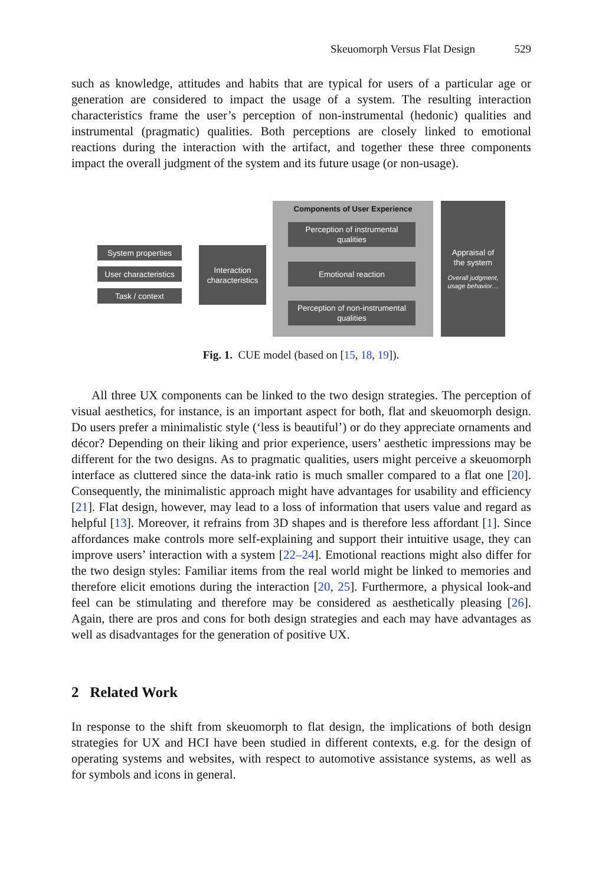Skeuomorph Versus Flat Design 529
such as knowledge, attitudes and habits that are typical for users of a particular age or generation are considered to impact the usage of a system. The resulting interaction characteristics frame the user’s perception of non-instrumental (hedonic) qualities and instrumental (pragmatic) qualities. Both perceptions are closely linked to emotional reactions during the interaction with the artifact, and together these three components impact the overall judgment of the system and its future usage (or non-usage).
Components of User Experience
System properties
User characteristics
Task / context
Interaction
characteristics
Perception of instrumental
qualities
Emotional reaction
Perception of non-instrumental
qualities
Appraisal of
the system
Overall judgment,
usage behavior…
Fig. 1. CUE model (based on [15, 18, 19]).
All three UX components can be linked to the two design strategies. The perception of visual aesthetics, for instance, is an important aspect for both, flat and skeuomorph design. Do users prefer a minimalistic style (‘less is beautiful’) or do they appreciate ornaments and décor? Depending on their liking and prior experience, users’ aesthetic impressions may be different for the two designs. As to pragmatic qualities, users might perceive a skeuomorph interface as cluttered since the data-ink ratio is much smaller compared to a flat one [20]. Consequently, the minimalistic approach might have advantages for usability and efficiency [21]. Flat design, however, may lead to a loss of information that users value and regard as helpful [13]. Moreover, it refrains from 3D shapes and is therefore less affordant [1]. Since affordances make controls more self-explaining and support their intuitive usage, they can improve users’ interaction with a system [22–24]. Emotional reactions might also differ for the two design styles: Familiar items from the real world might be linked to memories and therefore elicit emotions during the interaction [20, 25]. Furthermore, a physical look-and feel can be stimulating and therefore may be considered as aesthetically pleasing [26]. Again, there are pros and cons for both design strategies and each may have advantages as well as disadvantages for the generation of positive UX.
2 Related Work
In response to the shift from skeuomorph to flat design, the implications of both design strategies for UX and HCI have been studied in different contexts, e.g. for the design of operating systems and websites, with respect to automotive assistance systems, as well as for symbols and icons in general.